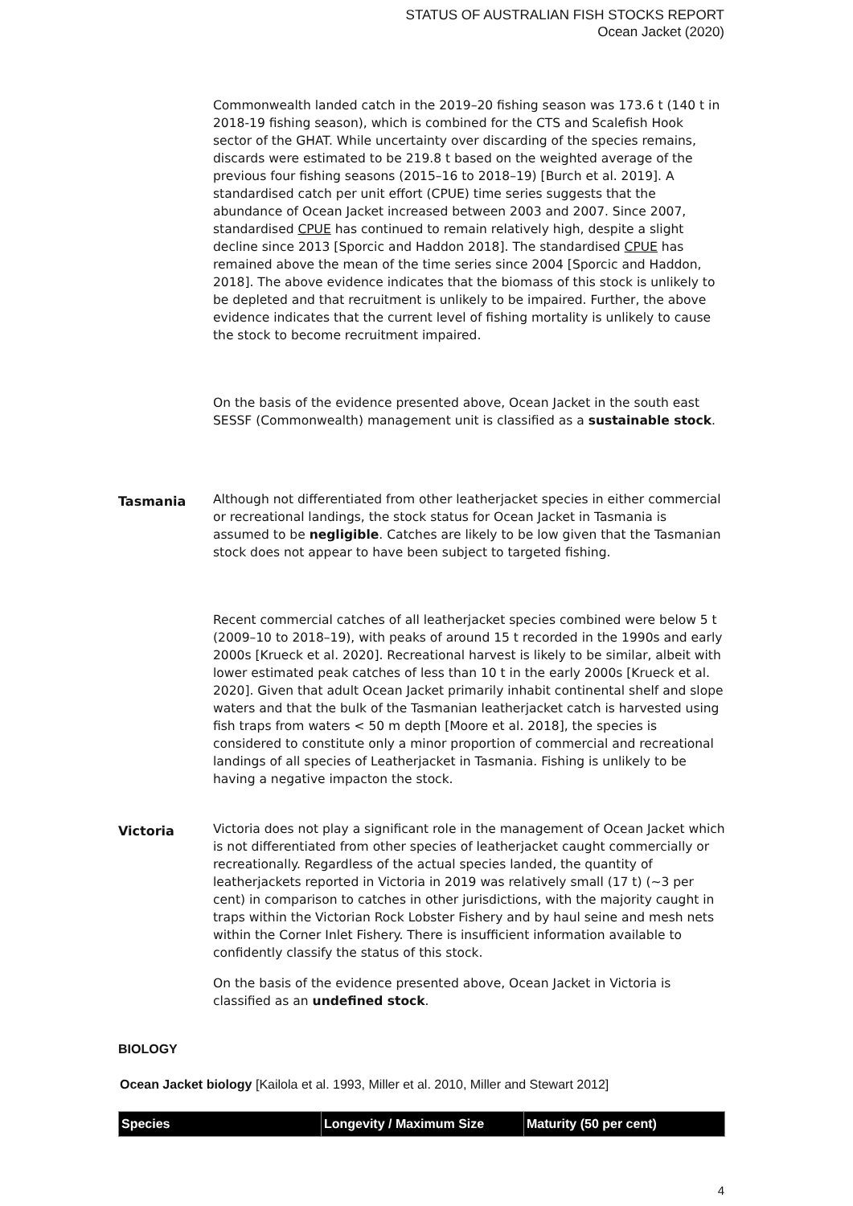STATUS OF AUSTRALIAN FISH STOCKS REPORT
Ocean Jacket (2020)
Commonwealth landed catch in the 2019–20 fishing season was 173.6 t (140 t in 2018-19 fishing season), which is combined for the CTS and Scalefish Hook sector of the GHAT. While uncertainty over discarding of the species remains, discards were estimated to be 219.8 t based on the weighted average of the previous four fishing seasons (2015–16 to 2018–19) [Burch et al. 2019]. A standardised catch per unit effort (CPUE) time series suggests that the abundance of Ocean Jacket increased between 2003 and 2007. Since 2007, standardised CPUE has continued to remain relatively high, despite a slight decline since 2013 [Sporcic and Haddon 2018]. The standardised CPUE has remained above the mean of the time series since 2004 [Sporcic and Haddon, 2018]. The above evidence indicates that the biomass of this stock is unlikely to be depleted and that recruitment is unlikely to be impaired. Further, the above evidence indicates that the current level of fishing mortality is unlikely to cause the stock to become recruitment impaired.
On the basis of the evidence presented above, Ocean Jacket in the south east SESSF (Commonwealth) management unit is classified as a sustainable stock.
Tasmania
Although not differentiated from other leatherjacket species in either commercial or recreational landings, the stock status for Ocean Jacket in Tasmania is assumed to be negligible. Catches are likely to be low given that the Tasmanian stock does not appear to have been subject to targeted fishing.
Recent commercial catches of all leatherjacket species combined were below 5 t (2009–10 to 2018–19), with peaks of around 15 t recorded in the 1990s and early 2000s [Krueck et al. 2020]. Recreational harvest is likely to be similar, albeit with lower estimated peak catches of less than 10 t in the early 2000s [Krueck et al. 2020]. Given that adult Ocean Jacket primarily inhabit continental shelf and slope waters and that the bulk of the Tasmanian leatherjacket catch is harvested using fish traps from waters < 50 m depth [Moore et al. 2018], the species is considered to constitute only a minor proportion of commercial and recreational landings of all species of Leatherjacket in Tasmania. Fishing is unlikely to be having a negative impacton the stock.
Victoria
Victoria does not play a significant role in the management of Ocean Jacket which is not differentiated from other species of leatherjacket caught commercially or recreationally. Regardless of the actual species landed, the quantity of leatherjackets reported in Victoria in 2019 was relatively small (17 t) (~3 per cent) in comparison to catches in other jurisdictions, with the majority caught in traps within the Victorian Rock Lobster Fishery and by haul seine and mesh nets within the Corner Inlet Fishery. There is insufficient information available to confidently classify the status of this stock.
On the basis of the evidence presented above, Ocean Jacket in Victoria is classified as an undefined stock.
BIOLOGY
Ocean Jacket biology [Kailola et al. 1993, Miller et al. 2010, Miller and Stewart 2012]
| Species | Longevity / Maximum Size | Maturity (50 per cent) |
| --- | --- | --- |
4